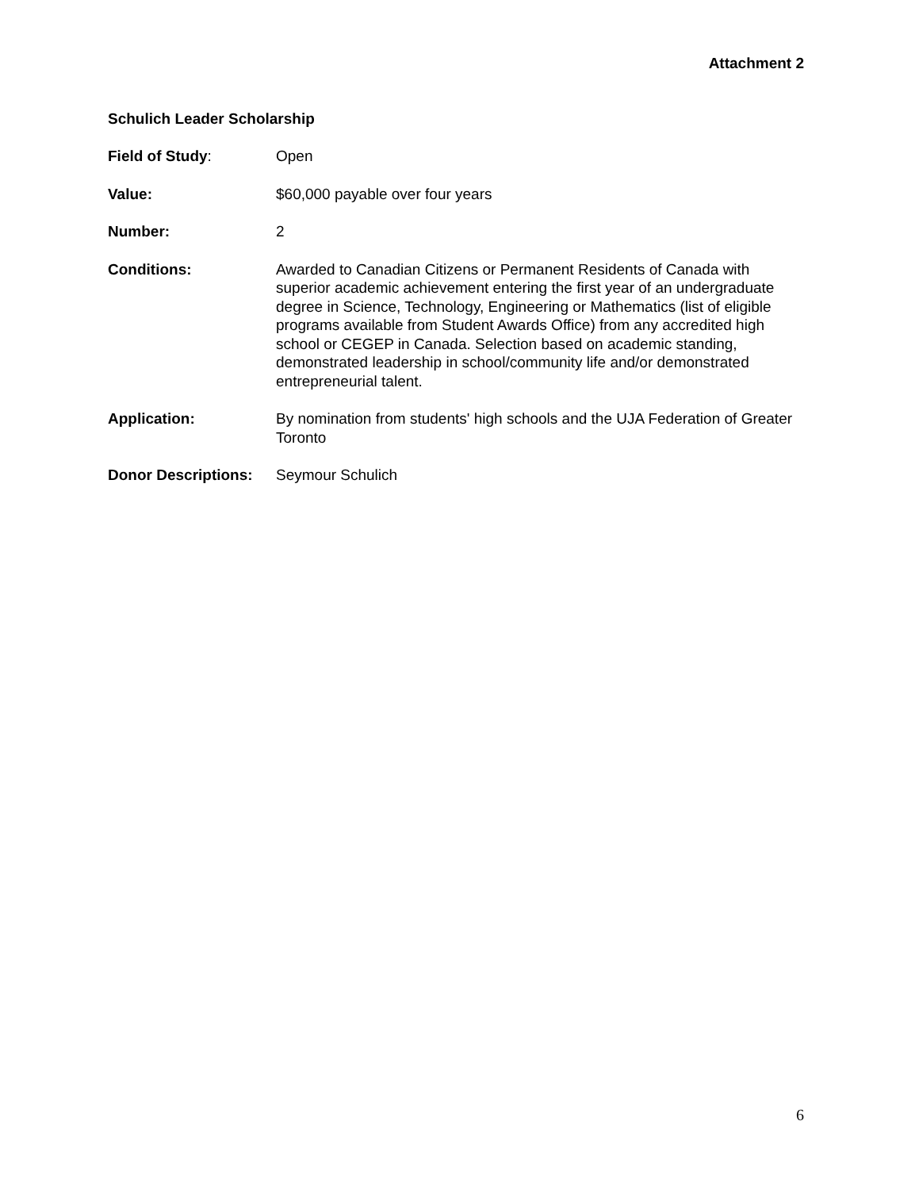Attachment 2
Schulich Leader Scholarship
Field of Study: Open
Value: $60,000 payable over four years
Number: 2
Conditions: Awarded to Canadian Citizens or Permanent Residents of Canada with superior academic achievement entering the first year of an undergraduate degree in Science, Technology, Engineering or Mathematics (list of eligible programs available from Student Awards Office) from any accredited high school or CEGEP in Canada. Selection based on academic standing, demonstrated leadership in school/community life and/or demonstrated entrepreneurial talent.
Application: By nomination from students' high schools and the UJA Federation of Greater Toronto
Donor Descriptions:
Seymour Schulich
6